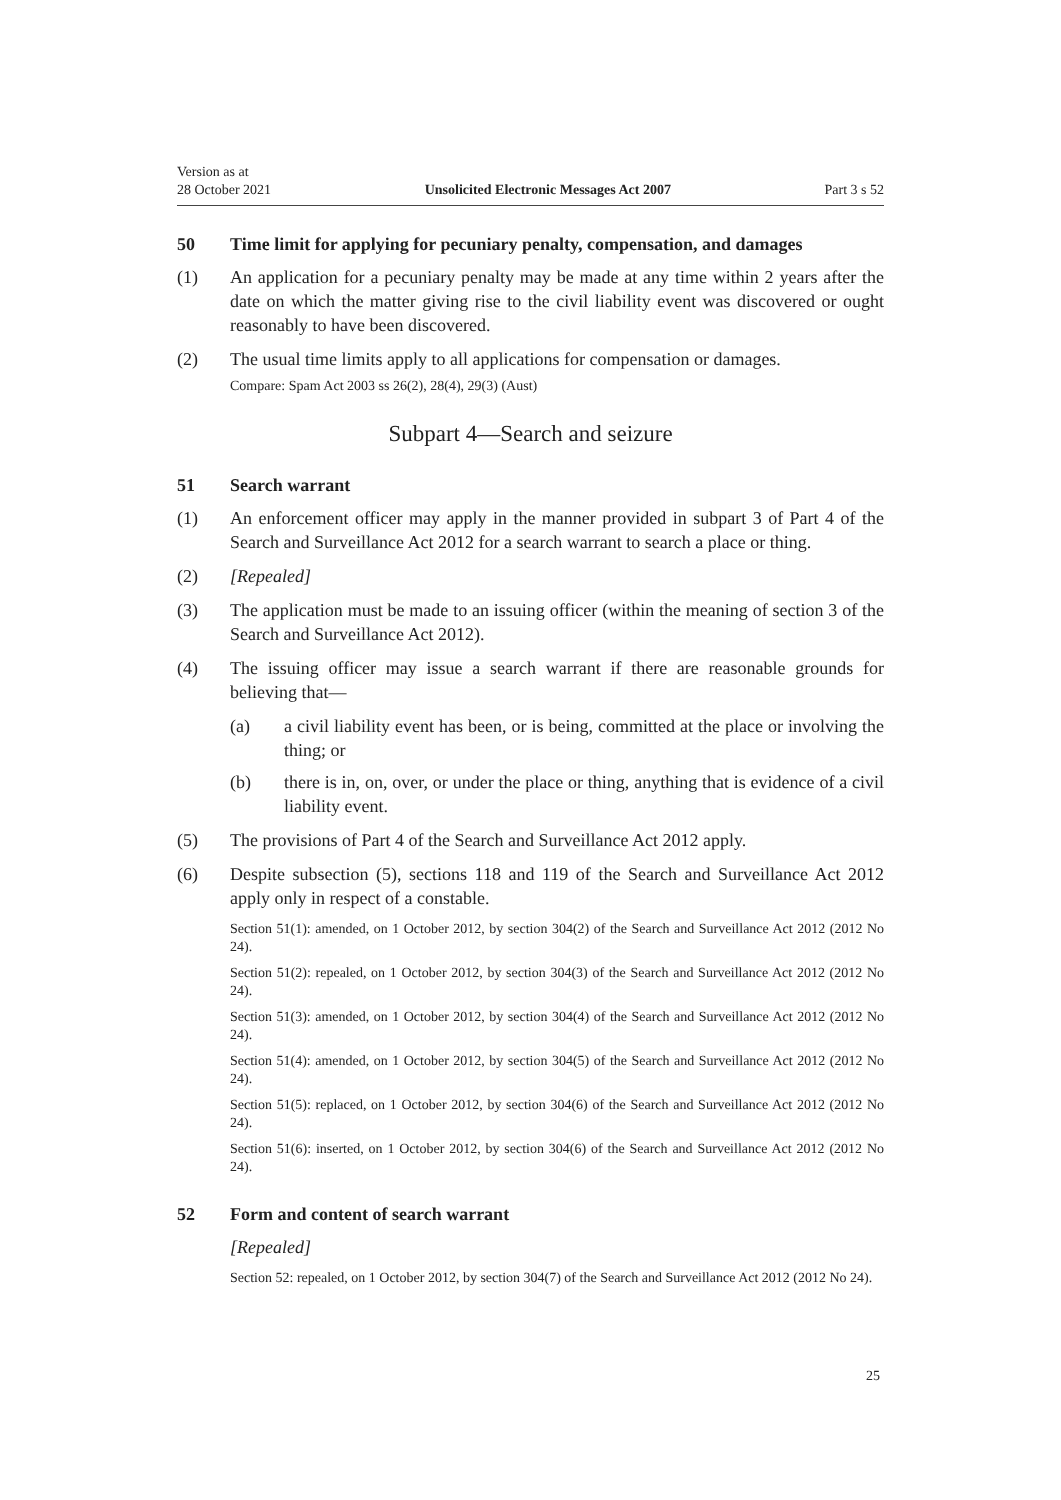Version as at
28 October 2021
Unsolicited Electronic Messages Act 2007
Part 3 s 52
50 Time limit for applying for pecuniary penalty, compensation, and damages
(1) An application for a pecuniary penalty may be made at any time within 2 years after the date on which the matter giving rise to the civil liability event was discovered or ought reasonably to have been discovered.
(2) The usual time limits apply to all applications for compensation or damages.
Compare: Spam Act 2003 ss 26(2), 28(4), 29(3) (Aust)
Subpart 4—Search and seizure
51 Search warrant
(1) An enforcement officer may apply in the manner provided in subpart 3 of Part 4 of the Search and Surveillance Act 2012 for a search warrant to search a place or thing.
(2) [Repealed]
(3) The application must be made to an issuing officer (within the meaning of section 3 of the Search and Surveillance Act 2012).
(4) The issuing officer may issue a search warrant if there are reasonable grounds for believing that—
(a) a civil liability event has been, or is being, committed at the place or involving the thing; or
(b) there is in, on, over, or under the place or thing, anything that is evidence of a civil liability event.
(5) The provisions of Part 4 of the Search and Surveillance Act 2012 apply.
(6) Despite subsection (5), sections 118 and 119 of the Search and Surveillance Act 2012 apply only in respect of a constable.
Section 51(1): amended, on 1 October 2012, by section 304(2) of the Search and Surveillance Act 2012 (2012 No 24).
Section 51(2): repealed, on 1 October 2012, by section 304(3) of the Search and Surveillance Act 2012 (2012 No 24).
Section 51(3): amended, on 1 October 2012, by section 304(4) of the Search and Surveillance Act 2012 (2012 No 24).
Section 51(4): amended, on 1 October 2012, by section 304(5) of the Search and Surveillance Act 2012 (2012 No 24).
Section 51(5): replaced, on 1 October 2012, by section 304(6) of the Search and Surveillance Act 2012 (2012 No 24).
Section 51(6): inserted, on 1 October 2012, by section 304(6) of the Search and Surveillance Act 2012 (2012 No 24).
52 Form and content of search warrant
[Repealed]
Section 52: repealed, on 1 October 2012, by section 304(7) of the Search and Surveillance Act 2012 (2012 No 24).
25